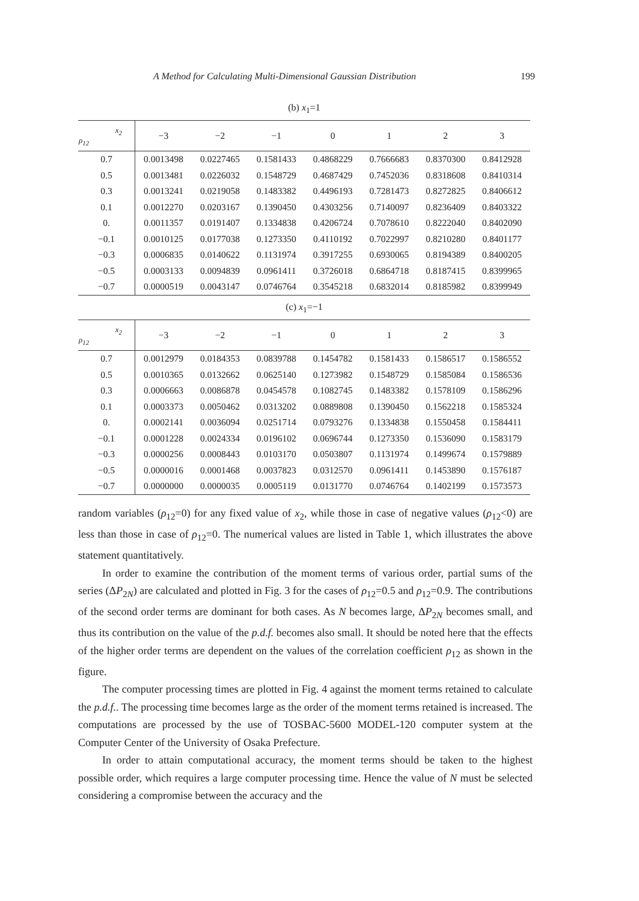A Method for Calculating Multi-Dimensional Gaussian Distribution 199
(b) x<sub>1</sub>=1
| x<sub>2</sub> ρ<sub>12</sub> | −3 | −2 | −1 | 0 | 1 | 2 | 3 |
| --- | --- | --- | --- | --- | --- | --- | --- |
| 0.7 | 0.0013498 | 0.0227465 | 0.1581433 | 0.4868229 | 0.7666683 | 0.8370300 | 0.8412928 |
| 0.5 | 0.0013481 | 0.0226032 | 0.1548729 | 0.4687429 | 0.7452036 | 0.8318608 | 0.8410314 |
| 0.3 | 0.0013241 | 0.0219058 | 0.1483382 | 0.4496193 | 0.7281473 | 0.8272825 | 0.8406612 |
| 0.1 | 0.0012270 | 0.0203167 | 0.1390450 | 0.4303256 | 0.7140097 | 0.8236409 | 0.8403322 |
| 0. | 0.0011357 | 0.0191407 | 0.1334838 | 0.4206724 | 0.7078610 | 0.8222040 | 0.8402090 |
| −0.1 | 0.0010125 | 0.0177038 | 0.1273350 | 0.4110192 | 0.7022997 | 0.8210280 | 0.8401177 |
| −0.3 | 0.0006835 | 0.0140622 | 0.1131974 | 0.3917255 | 0.6930065 | 0.8194389 | 0.8400205 |
| −0.5 | 0.0003133 | 0.0094839 | 0.0961411 | 0.3726018 | 0.6864718 | 0.8187415 | 0.8399965 |
| −0.7 | 0.0000519 | 0.0043147 | 0.0746764 | 0.3545218 | 0.6832014 | 0.8185982 | 0.8399949 |
(c) x<sub>1</sub>=−1
| x<sub>2</sub> ρ<sub>12</sub> | −3 | −2 | −1 | 0 | 1 | 2 | 3 |
| --- | --- | --- | --- | --- | --- | --- | --- |
| 0.7 | 0.0012979 | 0.0184353 | 0.0839788 | 0.1454782 | 0.1581433 | 0.1586517 | 0.1586552 |
| 0.5 | 0.0010365 | 0.0132662 | 0.0625140 | 0.1273982 | 0.1548729 | 0.1585084 | 0.1586536 |
| 0.3 | 0.0006663 | 0.0086878 | 0.0454578 | 0.1082745 | 0.1483382 | 0.1578109 | 0.1586296 |
| 0.1 | 0.0003373 | 0.0050462 | 0.0313202 | 0.0889808 | 0.1390450 | 0.1562218 | 0.1585324 |
| 0. | 0.0002141 | 0.0036094 | 0.0251714 | 0.0793276 | 0.1334838 | 0.1550458 | 0.1584411 |
| −0.1 | 0.0001228 | 0.0024334 | 0.0196102 | 0.0696744 | 0.1273350 | 0.1536090 | 0.1583179 |
| −0.3 | 0.0000256 | 0.0008443 | 0.0103170 | 0.0503807 | 0.1131974 | 0.1499674 | 0.1579889 |
| −0.5 | 0.0000016 | 0.0001468 | 0.0037823 | 0.0312570 | 0.0961411 | 0.1453890 | 0.1576187 |
| −0.7 | 0.0000000 | 0.0000035 | 0.0005119 | 0.0131770 | 0.0746764 | 0.1402199 | 0.1573573 |
random variables (ρ<sub>12</sub>=0) for any fixed value of x<sub>2</sub>, while those in case of negative values (ρ<sub>12</sub><0) are less than those in case of ρ<sub>12</sub>=0. The numerical values are listed in Table 1, which illustrates the above statement quantitatively.
In order to examine the contribution of the moment terms of various order, partial sums of the series (ΔP<sub>2N</sub>) are calculated and plotted in Fig. 3 for the cases of ρ<sub>12</sub>=0.5 and ρ<sub>12</sub>=0.9. The contributions of the second order terms are dominant for both cases. As N becomes large, ΔP<sub>2N</sub> becomes small, and thus its contribution on the value of the p.d.f. becomes also small. It should be noted here that the effects of the higher order terms are dependent on the values of the correlation coefficient ρ<sub>12</sub> as shown in the figure.
The computer processing times are plotted in Fig. 4 against the moment terms retained to calculate the p.d.f.. The processing time becomes large as the order of the moment terms retained is increased. The computations are processed by the use of TOSBAC-5600 MODEL-120 computer system at the Computer Center of the University of Osaka Prefecture.
In order to attain computational accuracy, the moment terms should be taken to the highest possible order, which requires a large computer processing time. Hence the value of N must be selected considering a compromise between the accuracy and the